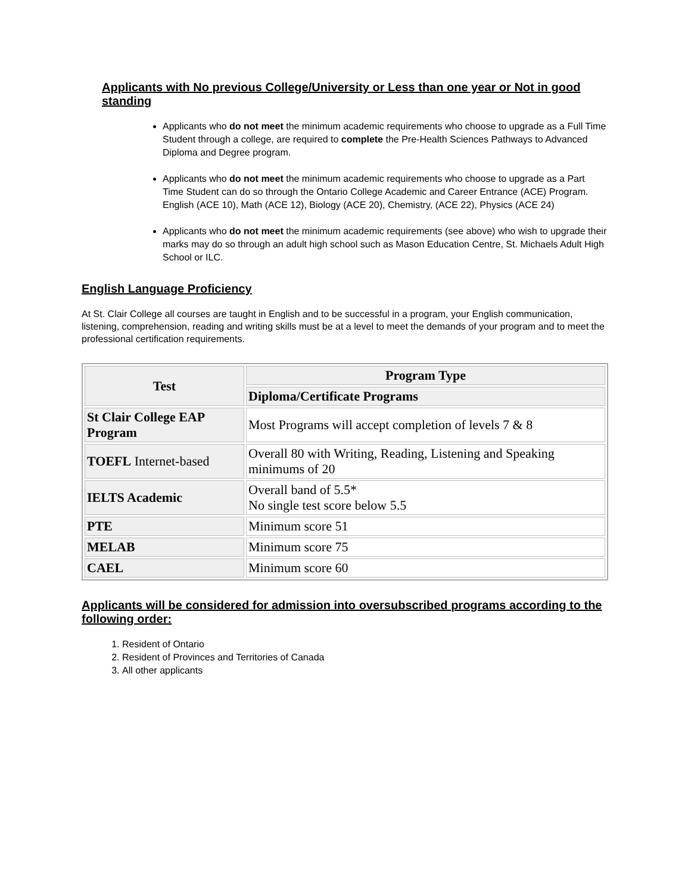Applicants with No previous College/University or Less than one year or Not in good standing
Applicants who do not meet the minimum academic requirements who choose to upgrade as a Full Time Student through a college, are required to complete the Pre-Health Sciences Pathways to Advanced Diploma and Degree program.
Applicants who do not meet the minimum academic requirements who choose to upgrade as a Part Time Student can do so through the Ontario College Academic and Career Entrance (ACE) Program. English (ACE 10), Math (ACE 12), Biology (ACE 20), Chemistry, (ACE 22), Physics (ACE 24)
Applicants who do not meet the minimum academic requirements (see above) who wish to upgrade their marks may do so through an adult high school such as Mason Education Centre, St. Michaels Adult High School or ILC.
English Language Proficiency
At St. Clair College all courses are taught in English and to be successful in a program, your English communication, listening, comprehension, reading and writing skills must be at a level to meet the demands of your program and to meet the professional certification requirements.
| Test | Program Type |
| --- | --- |
| | Diploma/Certificate Programs |
| St Clair College EAP Program | Most Programs will accept completion of levels 7 & 8 |
| TOEFL Internet-based | Overall 80 with Writing, Reading, Listening and Speaking minimums of 20 |
| IELTS Academic | Overall band of 5.5* No single test score below 5.5 |
| PTE | Minimum score 51 |
| MELAB | Minimum score 75 |
| CAEL | Minimum score 60 |
Applicants will be considered for admission into oversubscribed programs according to the following order:
1. Resident of Ontario
2. Resident of Provinces and Territories of Canada
3. All other applicants